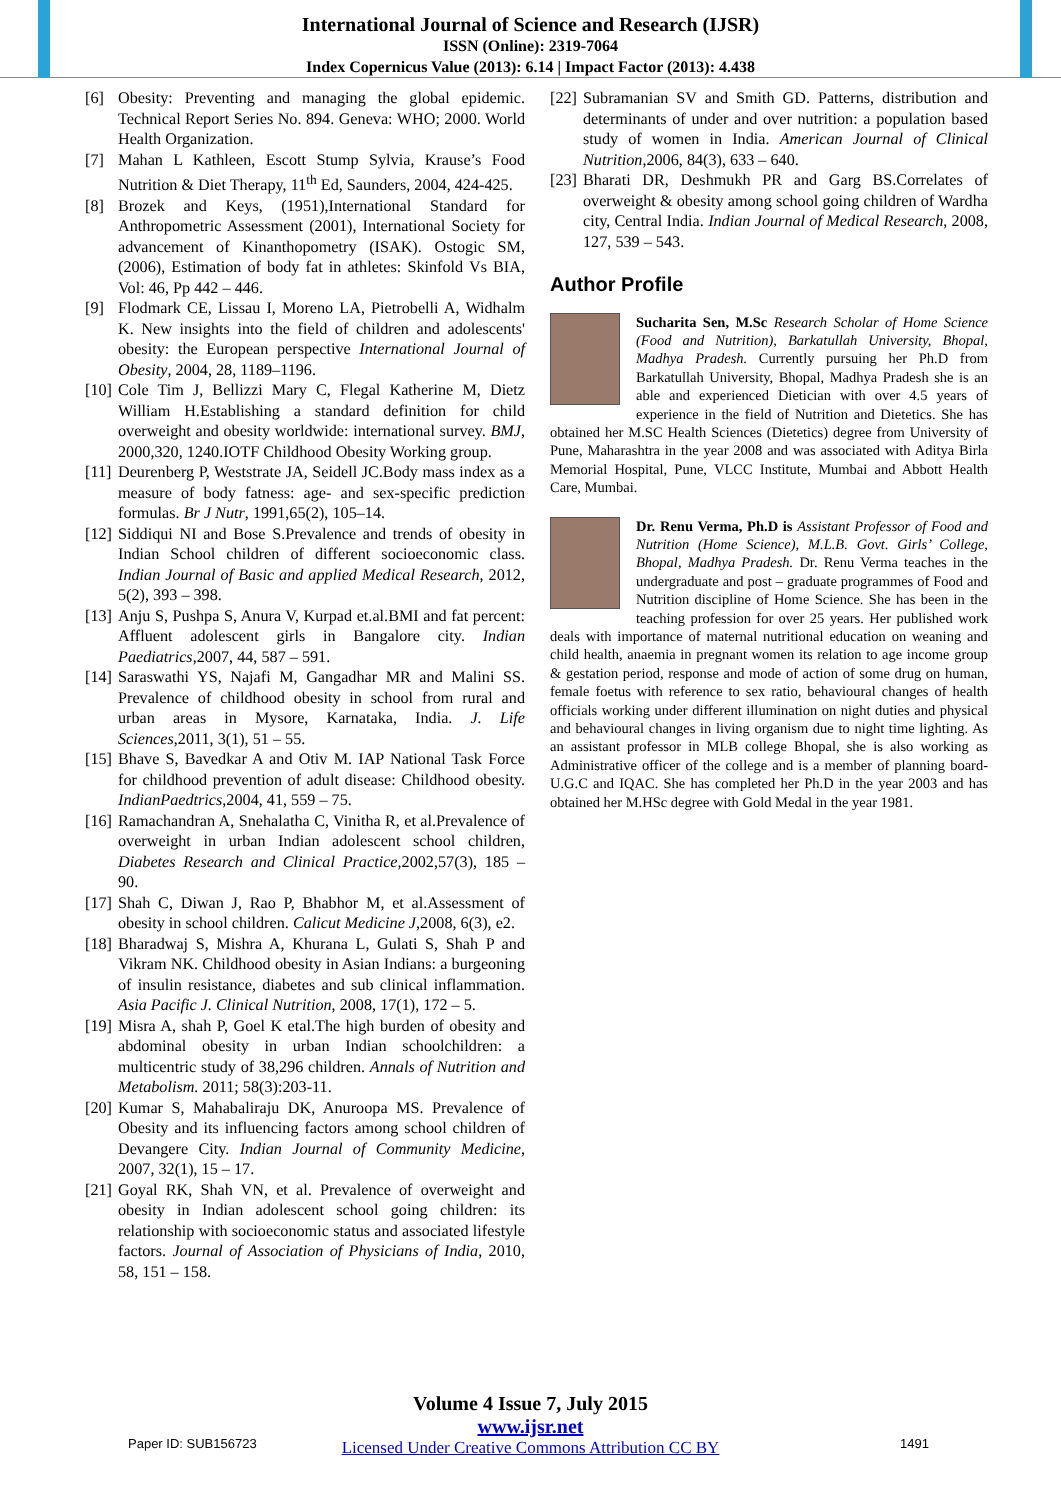International Journal of Science and Research (IJSR)
ISSN (Online): 2319-7064
Index Copernicus Value (2013): 6.14 | Impact Factor (2013): 4.438
[6] Obesity: Preventing and managing the global epidemic. Technical Report Series No. 894. Geneva: WHO; 2000. World Health Organization.
[7] Mahan L Kathleen, Escott Stump Sylvia, Krause’s Food Nutrition & Diet Therapy, 11<sup>th</sup> Ed, Saunders, 2004, 424-425.
[8] Brozek and Keys, (1951),International Standard for Anthropometric Assessment (2001), International Society for advancement of Kinanthopometry (ISAK). Ostogic SM, (2006), Estimation of body fat in athletes: Skinfold Vs BIA, Vol: 46, Pp 442 – 446.
[9] Flodmark CE, Lissau I, Moreno LA, Pietrobelli A, Widhalm K. New insights into the field of children and adolescents' obesity: the European perspective International Journal of Obesity, 2004, 28, 1189–1196.
[10] Cole Tim J, Bellizzi Mary C, Flegal Katherine M, Dietz William H.Establishing a standard definition for child overweight and obesity worldwide: international survey. BMJ, 2000,320, 1240.IOTF Childhood Obesity Working group.
[11] Deurenberg P, Weststrate JA, Seidell JC.Body mass index as a measure of body fatness: age- and sex-specific prediction formulas. Br J Nutr, 1991,65(2), 105–14.
[12] Siddiqui NI and Bose S.Prevalence and trends of obesity in Indian School children of different socioeconomic class. Indian Journal of Basic and applied Medical Research, 2012, 5(2), 393 – 398.
[13] Anju S, Pushpa S, Anura V, Kurpad et.al.BMI and fat percent: Affluent adolescent girls in Bangalore city. Indian Paediatrics,2007, 44, 587 – 591.
[14] Saraswathi YS, Najafi M, Gangadhar MR and Malini SS. Prevalence of childhood obesity in school from rural and urban areas in Mysore, Karnataka, India. J. Life Sciences,2011, 3(1), 51 – 55.
[15] Bhave S, Bavedkar A and Otiv M. IAP National Task Force for childhood prevention of adult disease: Childhood obesity. IndianPaedtrics,2004, 41, 559 – 75.
[16] Ramachandran A, Snehalatha C, Vinitha R, et al.Prevalence of overweight in urban Indian adolescent school children, Diabetes Research and Clinical Practice,2002,57(3), 185 – 90.
[17] Shah C, Diwan J, Rao P, Bhabhor M, et al.Assessment of obesity in school children. Calicut Medicine J,2008, 6(3), e2.
[18] Bharadwaj S, Mishra A, Khurana L, Gulati S, Shah P and Vikram NK. Childhood obesity in Asian Indians: a burgeoning of insulin resistance, diabetes and sub clinical inflammation. Asia Pacific J. Clinical Nutrition, 2008, 17(1), 172 – 5.
[19] Misra A, shah P, Goel K etal.The high burden of obesity and abdominal obesity in urban Indian schoolchildren: a multicentric study of 38,296 children. Annals of Nutrition and Metabolism. 2011; 58(3):203-11.
[20] Kumar S, Mahabaliraju DK, Anuroopa MS. Prevalence of Obesity and its influencing factors among school children of Devangere City. Indian Journal of Community Medicine, 2007, 32(1), 15 – 17.
[21] Goyal RK, Shah VN, et al. Prevalence of overweight and obesity in Indian adolescent school going children: its relationship with socioeconomic status and associated lifestyle factors. Journal of Association of Physicians of India, 2010, 58, 151 – 158.
[22] Subramanian SV and Smith GD. Patterns, distribution and determinants of under and over nutrition: a population based study of women in India. American Journal of Clinical Nutrition,2006, 84(3), 633 – 640.
[23] Bharati DR, Deshmukh PR and Garg BS.Correlates of overweight & obesity among school going children of Wardha city, Central India. Indian Journal of Medical Research, 2008, 127, 539 – 543.
Author Profile
Sucharita Sen, M.Sc Research Scholar of Home Science (Food and Nutrition), Barkatullah University, Bhopal, Madhya Pradesh. Currently pursuing her Ph.D from Barkatullah University, Bhopal, Madhya Pradesh she is an able and experienced Dietician with over 4.5 years of experience in the field of Nutrition and Dietetics. She has obtained her M.SC Health Sciences (Dietetics) degree from University of Pune, Maharashtra in the year 2008 and was associated with Aditya Birla Memorial Hospital, Pune, VLCC Institute, Mumbai and Abbott Health Care, Mumbai.
Dr. Renu Verma, Ph.D is Assistant Professor of Food and Nutrition (Home Science), M.L.B. Govt. Girls’ College, Bhopal, Madhya Pradesh. Dr. Renu Verma teaches in the undergraduate and post – graduate programmes of Food and Nutrition discipline of Home Science. She has been in the teaching profession for over 25 years. Her published work deals with importance of maternal nutritional education on weaning and child health, anaemia in pregnant women its relation to age income group & gestation period, response and mode of action of some drug on human, female foetus with reference to sex ratio, behavioural changes of health officials working under different illumination on night duties and physical and behavioural changes in living organism due to night time lighting. As an assistant professor in MLB college Bhopal, she is also working as Administrative officer of the college and is a member of planning board-U.G.C and IQAC. She has completed her Ph.D in the year 2003 and has obtained her M.HSc degree with Gold Medal in the year 1981.
Volume 4 Issue 7, July 2015
www.ijsr.net
Licensed Under Creative Commons Attribution CC BY
Paper ID: SUB156723 1491